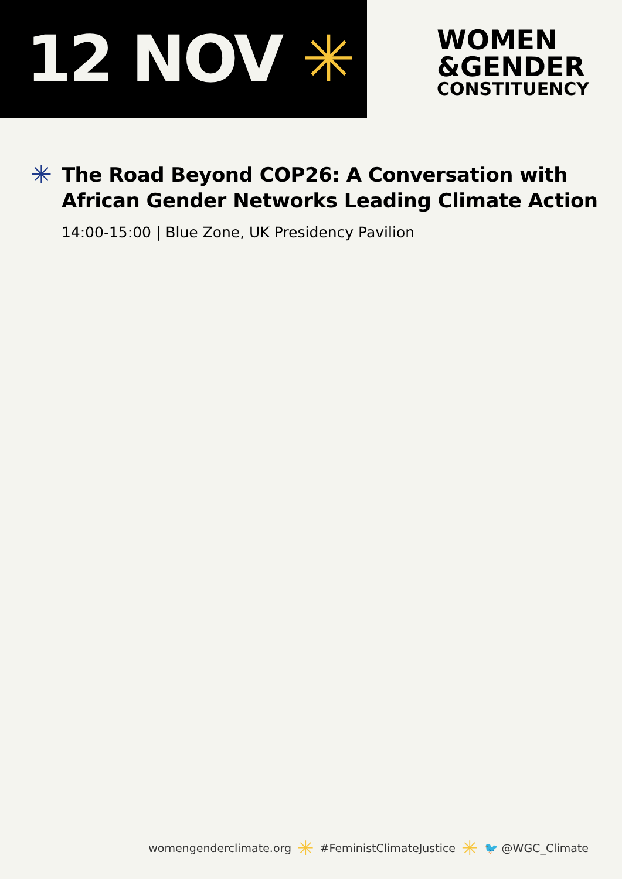12 NOV ✳
WOMEN
&GENDER
CONSTITUENCY
✳
The Road Beyond COP26: A Conversation with
African Gender Networks Leading Climate Action
14:00-15:00 | Blue Zone, UK Presidency Pavilion
womengenderclimate.org ✳ #FeministClimateJustice ✳ 🐦 @WGC_Climate